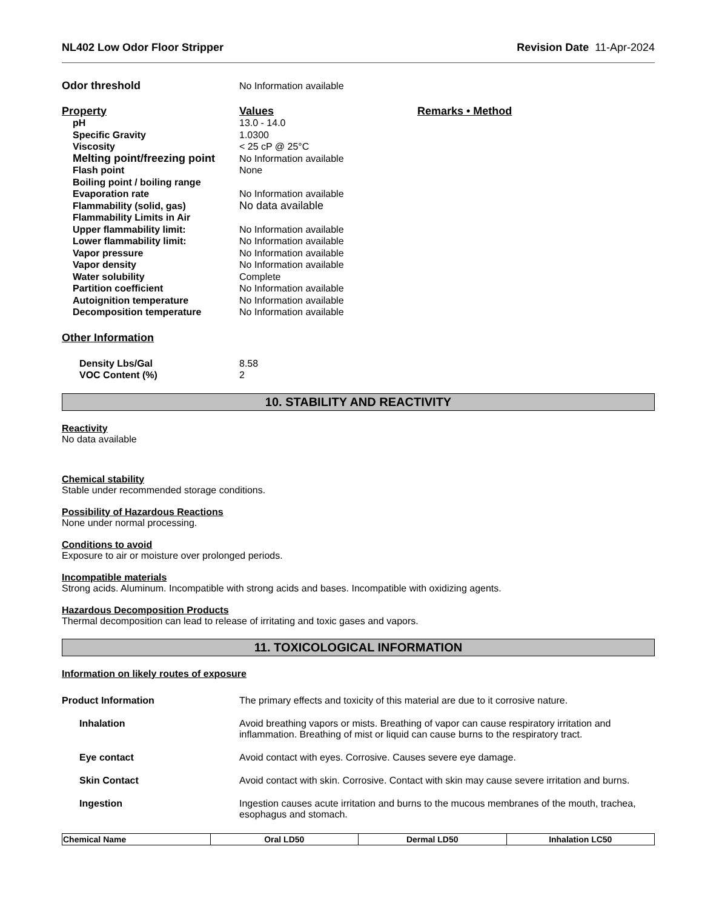NL402 Low Odor Floor Stripper Revision Date 11-Apr-2024
Odor threshold No Information available
Property Values Remarks • Method
pH 13.0 - 14.0
Specific Gravity 1.0300
Viscosity < 25 cP @ 25°C
Melting point/freezing point No Information available
Flash point None
Boiling point / boiling range
Evaporation rate No Information available
Flammability (solid, gas) No data available
Flammability Limits in Air
Upper flammability limit: No Information available
Lower flammability limit: No Information available
Vapor pressure No Information available
Vapor density No Information available
Water solubility Complete
Partition coefficient No Information available
Autoignition temperature No Information available
Decomposition temperature No Information available
Other Information
Density Lbs/Gal 8.58
VOC Content (%) 2
10. STABILITY AND REACTIVITY
Reactivity
No data available
Chemical stability
Stable under recommended storage conditions.
Possibility of Hazardous Reactions
None under normal processing.
Conditions to avoid
Exposure to air or moisture over prolonged periods.
Incompatible materials
Strong acids. Aluminum. Incompatible with strong acids and bases. Incompatible with oxidizing agents.
Hazardous Decomposition Products
Thermal decomposition can lead to release of irritating and toxic gases and vapors.
11. TOXICOLOGICAL INFORMATION
Information on likely routes of exposure
Product Information The primary effects and toxicity of this material are due to it corrosive nature.
Inhalation Avoid breathing vapors or mists. Breathing of vapor can cause respiratory irritation and inflammation. Breathing of mist or liquid can cause burns to the respiratory tract.
Eye contact Avoid contact with eyes. Corrosive. Causes severe eye damage.
Skin Contact Avoid contact with skin. Corrosive. Contact with skin may cause severe irritation and burns.
Ingestion Ingestion causes acute irritation and burns to the mucous membranes of the mouth, trachea, esophagus and stomach.
| Chemical Name | Oral LD50 | Dermal LD50 | Inhalation LC50 |
| --- | --- | --- | --- |